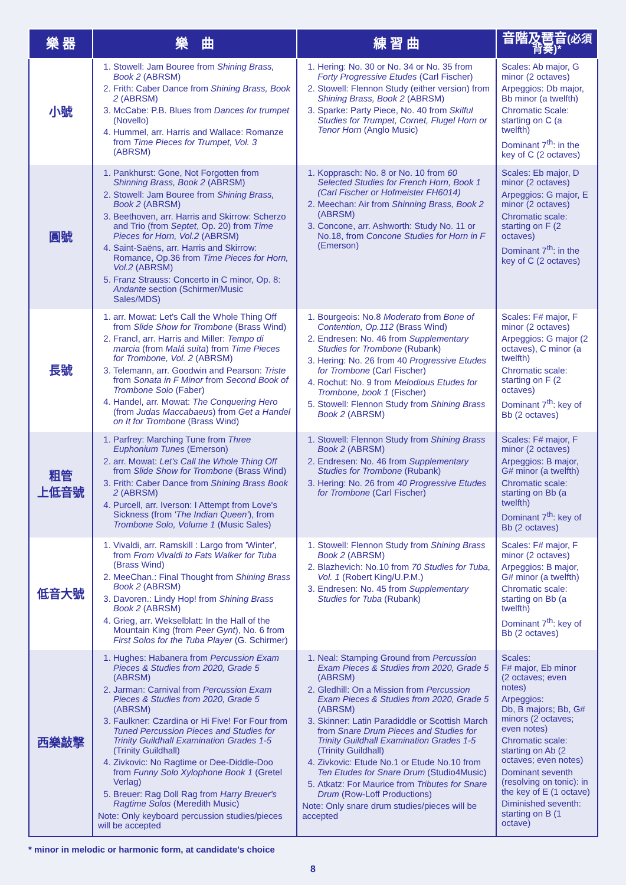| 樂 器 | 樂 曲 | 練 習 曲 | 音階及琶音 (必須背奏)* |
| --- | --- | --- | --- |
| 小號 | 1. Stowell: Jam Bouree from Shining Brass, Book 2 (ABRSM) 2. Frith: Caber Dance from Shining Brass, Book 2 (ABRSM) 3. McCabe: P.B. Blues from Dances for trumpet (Novello) 4. Hummel, arr. Harris and Wallace: Romanze from Time Pieces for Trumpet, Vol. 3 (ABRSM) | 1. Hering: No. 30 or No. 34 or No. 35 from Forty Progressive Etudes (Carl Fischer) 2. Stowell: Flennon Study (either version) from Shining Brass, Book 2 (ABRSM) 3. Sparke: Party Piece, No. 40 from Skilful Studies for Trumpet, Cornet, Flugel Horn or Tenor Horn (Anglo Music) | Scales: Ab major, G minor (2 octaves) Arpeggios: Db major, Bb minor (a twelfth) Chromatic Scale: starting on C (a twelfth) Dominant 7<sup>th</sup>: in the key of C (2 octaves) |
| 圓號 | 1. Pankhurst: Gone, Not Forgotten from Shinning Brass, Book 2 (ABRSM) 2. Stowell: Jam Bouree from Shining Brass, Book 2 (ABRSM) 3. Beethoven, arr. Harris and Skirrow: Scherzo and Trio (from Septet , Op. 20) from Time Pieces for Horn, Vol.2 (ABRSM) 4. Saint-Saëns, arr. Harris and Skirrow: Romance, Op.36 from Time Pieces for Horn, Vol.2 (ABRSM) 5. Franz Strauss: Concerto in C minor, Op. 8: Andante section (Schirmer/Music Sales/MDS) | 1. Kopprasch: No. 8 or No. 10 from 60 Selected Studies for French Horn, Book 1 (Carl Fischer or Hofmeister FH6014) 2. Meechan: Air from Shinning Brass, Book 2 (ABRSM) 3. Concone, arr. Ashworth: Study No. 11 or No.18, from Concone Studies for Horn in F (Emerson) | Scales: Eb major, D minor (2 octaves) Arpeggios: G major, E minor (2 octaves) Chromatic scale: starting on F (2 octaves) Dominant 7<sup>th</sup>: in the key of C (2 octaves) |
| 長號 | 1. arr. Mowat: Let's Call the Whole Thing Off from Slide Show for Trombone (Brass Wind) 2. Francl, arr. Harris and Miller: Tempo di marcia (from Malá suita ) from Time Pieces for Trombone, Vol. 2 (ABRSM) 3. Telemann, arr. Goodwin and Pearson: Triste from Sonata in F Minor from Second Book of Trombone Solo (Faber) 4. Handel, arr. Mowat: The Conquering Hero (from Judas Maccabaeus ) from Get a Handel on It for Trombone (Brass Wind) | 1. Bourgeois: No.8 Moderato from Bone of Contention, Op.112 (Brass Wind) 2. Endresen: No. 46 from Supplementary Studies for Trombone (Rubank) 3. Hering: No. 26 from 40 Progressive Etudes for Trombone (Carl Fischer) 4. Rochut: No. 9 from Melodious Etudes for Trombone, book 1 (Fischer) 5. Stowell: Flennon Study from Shining Brass Book 2 (ABRSM) | Scales: F# major, F minor (2 octaves) Arpeggios: G major (2 octaves), C minor (a twelfth) Chromatic scale: starting on F (2 octaves) Dominant 7<sup>th</sup>: key of Bb (2 octaves) |
| 粗管 上低音號 | 1. Parfrey: Marching Tune from Three Euphonium Tunes (Emerson) 2. arr. Mowat: Let's Call the Whole Thing Off from Slide Show for Trombone (Brass Wind) 3. Frith: Caber Dance from Shining Brass Book 2 (ABRSM) 4. Purcell, arr. Iverson: I Attempt from Love's Sickness (from 'The Indian Queen' ), from Trombone Solo, Volume 1 (Music Sales) | 1. Stowell: Flennon Study from Shining Brass Book 2 (ABRSM) 2. Endresen: No. 46 from Supplementary Studies for Trombone (Rubank) 3. Hering: No. 26 from 40 Progressive Etudes for Trombone (Carl Fischer) | Scales: F# major, F minor (2 octaves) Arpeggios: B major, G# minor (a twelfth) Chromatic scale: starting on Bb (a twelfth) Dominant 7<sup>th</sup>: key of Bb (2 octaves) |
| 低音大號 | 1. Vivaldi, arr. Ramskill : Largo from 'Winter', from From Vivaldi to Fats Walker for Tuba (Brass Wind) 2. MeeChan.: Final Thought from Shining Brass Book 2 (ABRSM) 3. Davoren.: Lindy Hop! from Shining Brass Book 2 (ABRSM) 4. Grieg, arr. Wekselblatt: In the Hall of the Mountain King (from Peer Gynt ), No. 6 from First Solos for the Tuba Player (G. Schirmer) | 1. Stowell: Flennon Study from Shining Brass Book 2 (ABRSM) 2. Blazhevich: No.10 from 70 Studies for Tuba, Vol. 1 (Robert King/U.P.M.) 3. Endresen: No. 45 from Supplementary Studies for Tuba (Rubank) | Scales: F# major, F minor (2 octaves) Arpeggios: B major, G# minor (a twelfth) Chromatic scale: starting on Bb (a twelfth) Dominant 7<sup>th</sup>: key of Bb (2 octaves) |
| 西樂敲擊 | 1. Hughes: Habanera from Percussion Exam Pieces & Studies from 2020, Grade 5 (ABRSM) 2. Jarman: Carnival from Percussion Exam Pieces & Studies from 2020, Grade 5 (ABRSM) 3. Faulkner: Czardina or Hi Five! For Four from Tuned Percussion Pieces and Studies for Trinity Guildhall Examination Grades 1-5 (Trinity Guildhall) 4. Zivkovic: No Ragtime or Dee-Diddle-Doo from Funny Solo Xylophone Book 1 (Gretel Verlag) 5. Breuer: Rag Doll Rag from Harry Breuer's Ragtime Solos (Meredith Music) Note: Only keyboard percussion studies/pieces will be accepted | 1. Neal: Stamping Ground from Percussion Exam Pieces & Studies from 2020, Grade 5 (ABRSM) 2. Gledhill: On a Mission from Percussion Exam Pieces & Studies from 2020, Grade 5 (ABRSM) 3. Skinner: Latin Paradiddle or Scottish March from Snare Drum Pieces and Studies for Trinity Guildhall Examination Grades 1-5 (Trinity Guildhall) 4. Zivkovic: Etude No.1 or Etude No.10 from Ten Etudes for Snare Drum (Studio4Music) 5. Atkatz: For Maurice from Tributes for Snare Drum (Row-Loff Productions) Note: Only snare drum studies/pieces will be accepted | Scales: F# major, Eb minor (2 octaves; even notes) Arpeggios: Db, B majors; Bb, G# minors (2 octaves; even notes) Chromatic scale: starting on Ab (2 octaves; even notes) Dominant seventh (resolving on tonic): in the key of E (1 octave) Diminished seventh: starting on B (1 octave) |
* minor in melodic or harmonic form, at candidate's choice
8